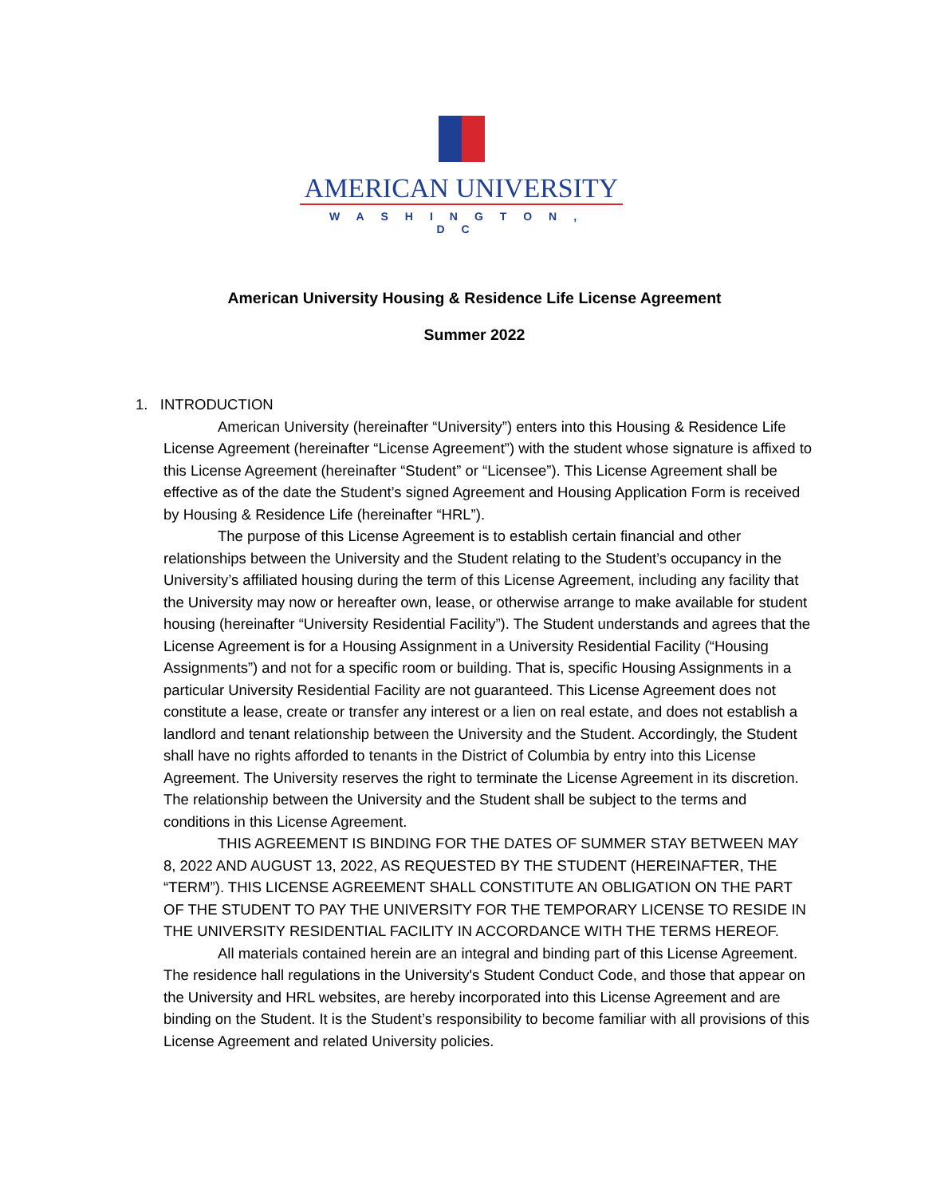AMERICAN UNIVERSITY
WASHINGTON, DC
American University Housing & Residence Life License Agreement
Summer 2022
1. INTRODUCTION
American University (hereinafter “University”) enters into this Housing & Residence Life License Agreement (hereinafter “License Agreement”) with the student whose signature is affixed to this License Agreement (hereinafter “Student” or “Licensee”). This License Agreement shall be effective as of the date the Student’s signed Agreement and Housing Application Form is received by Housing & Residence Life (hereinafter “HRL”).
The purpose of this License Agreement is to establish certain financial and other relationships between the University and the Student relating to the Student’s occupancy in the University’s affiliated housing during the term of this License Agreement, including any facility that the University may now or hereafter own, lease, or otherwise arrange to make available for student housing (hereinafter “University Residential Facility”). The Student understands and agrees that the License Agreement is for a Housing Assignment in a University Residential Facility (“Housing Assignments”) and not for a specific room or building. That is, specific Housing Assignments in a particular University Residential Facility are not guaranteed. This License Agreement does not constitute a lease, create or transfer any interest or a lien on real estate, and does not establish a landlord and tenant relationship between the University and the Student. Accordingly, the Student shall have no rights afforded to tenants in the District of Columbia by entry into this License Agreement. The University reserves the right to terminate the License Agreement in its discretion. The relationship between the University and the Student shall be subject to the terms and conditions in this License Agreement.
THIS AGREEMENT IS BINDING FOR THE DATES OF SUMMER STAY BETWEEN MAY 8, 2022 AND AUGUST 13, 2022, AS REQUESTED BY THE STUDENT (HEREINAFTER, THE “TERM”). THIS LICENSE AGREEMENT SHALL CONSTITUTE AN OBLIGATION ON THE PART OF THE STUDENT TO PAY THE UNIVERSITY FOR THE TEMPORARY LICENSE TO RESIDE IN THE UNIVERSITY RESIDENTIAL FACILITY IN ACCORDANCE WITH THE TERMS HEREOF.
All materials contained herein are an integral and binding part of this License Agreement. The residence hall regulations in the University's Student Conduct Code, and those that appear on the University and HRL websites, are hereby incorporated into this License Agreement and are binding on the Student. It is the Student’s responsibility to become familiar with all provisions of this License Agreement and related University policies.